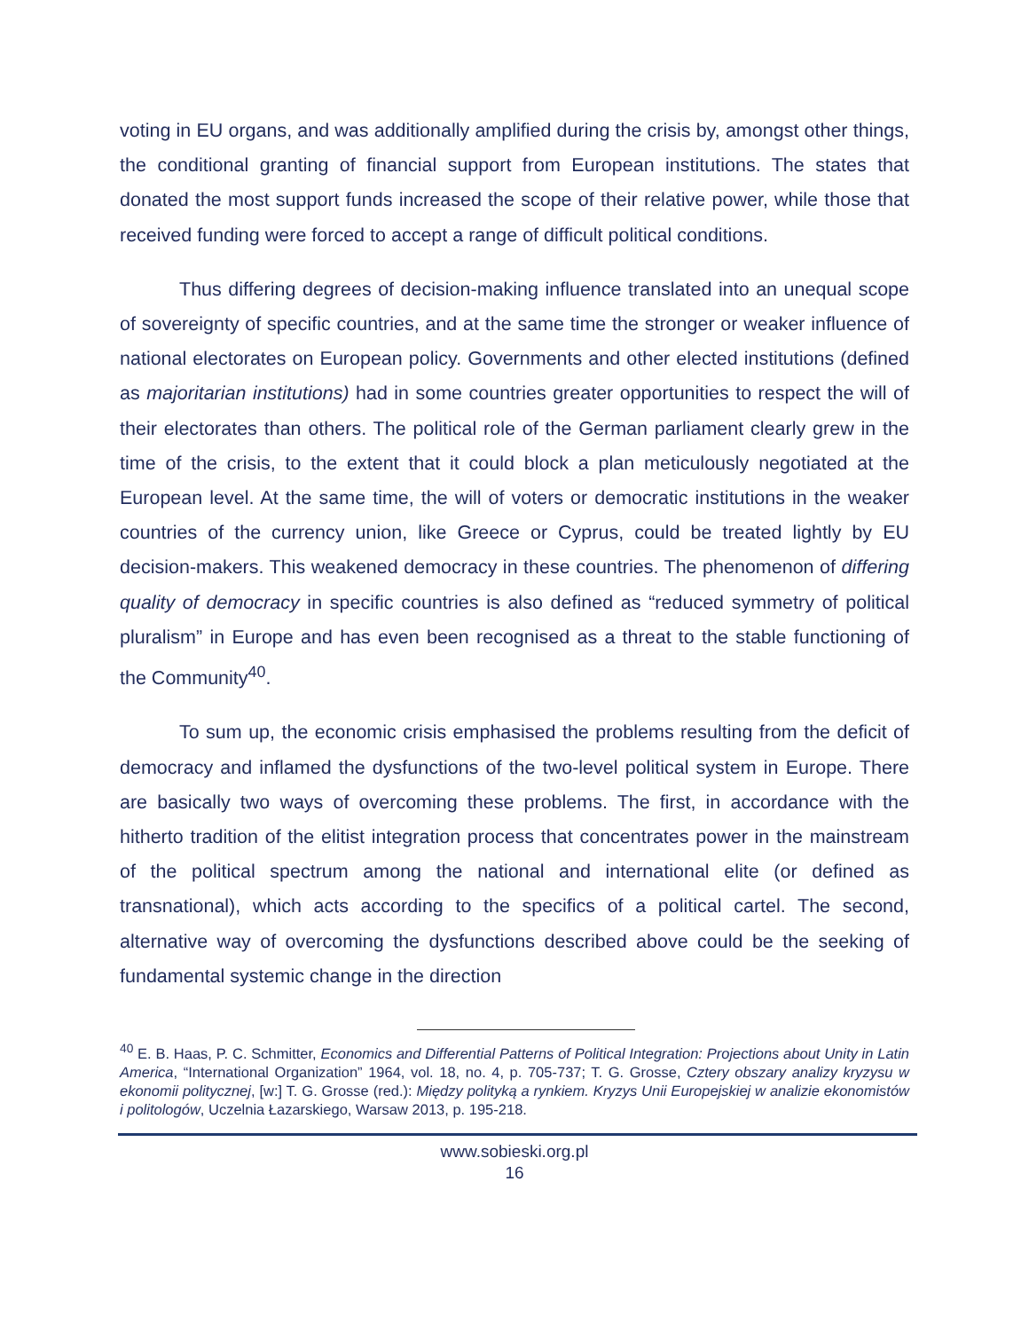voting in EU organs, and was additionally amplified during the crisis by, amongst other things, the conditional granting of financial support from European institutions. The states that donated the most support funds increased the scope of their relative power, while those that received funding were forced to accept a range of difficult political conditions.
Thus differing degrees of decision-making influence translated into an unequal scope of sovereignty of specific countries, and at the same time the stronger or weaker influence of national electorates on European policy. Governments and other elected institutions (defined as majoritarian institutions) had in some countries greater opportunities to respect the will of their electorates than others. The political role of the German parliament clearly grew in the time of the crisis, to the extent that it could block a plan meticulously negotiated at the European level. At the same time, the will of voters or democratic institutions in the weaker countries of the currency union, like Greece or Cyprus, could be treated lightly by EU decision-makers. This weakened democracy in these countries. The phenomenon of differing quality of democracy in specific countries is also defined as “reduced symmetry of political pluralism” in Europe and has even been recognised as a threat to the stable functioning of the Community<sup>40</sup>.
To sum up, the economic crisis emphasised the problems resulting from the deficit of democracy and inflamed the dysfunctions of the two-level political system in Europe. There are basically two ways of overcoming these problems. The first, in accordance with the hitherto tradition of the elitist integration process that concentrates power in the mainstream of the political spectrum among the national and international elite (or defined as transnational), which acts according to the specifics of a political cartel. The second, alternative way of overcoming the dysfunctions described above could be the seeking of fundamental systemic change in the direction
<sup>40</sup> E. B. Haas, P. C. Schmitter, Economics and Differential Patterns of Political Integration: Projections about Unity in Latin America, “International Organization” 1964, vol. 18, no. 4, p. 705-737; T. G. Grosse, Cztery obszary analizy kryzysu w ekonomii politycznej, [w:] T. G. Grosse (red.): Między polityką a rynkiem. Kryzys Unii Europejskiej w analizie ekonomistów i politologów, Uczelnia Łazarskiego, Warsaw 2013, p. 195-218.
www.sobieski.org.pl
16